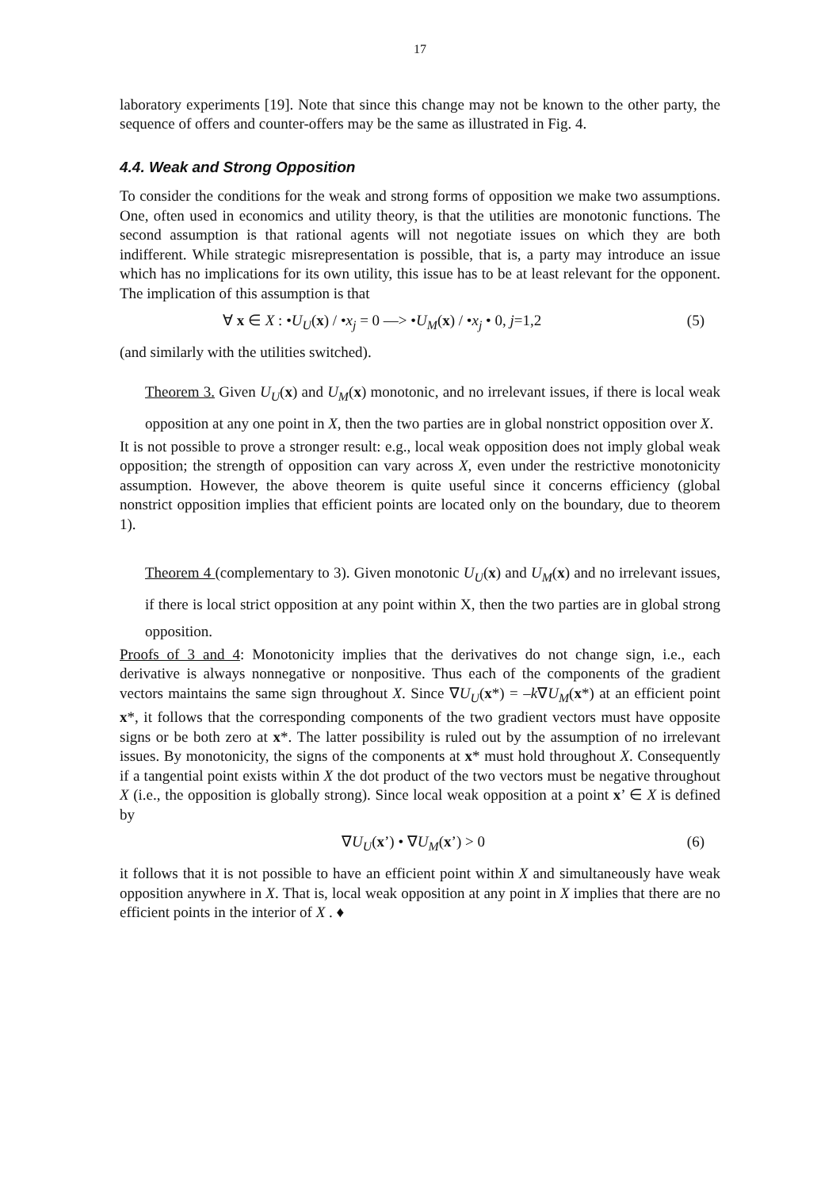17
laboratory experiments [19]. Note that since this change may not be known to the other party, the sequence of offers and counter-offers may be the same as illustrated in Fig. 4.
4.4. Weak and Strong Opposition
To consider the conditions for the weak and strong forms of opposition we make two assumptions. One, often used in economics and utility theory, is that the utilities are monotonic functions. The second assumption is that rational agents will not negotiate issues on which they are both indifferent. While strategic misrepresentation is possible, that is, a party may introduce an issue which has no implications for its own utility, this issue has to be at least relevant for the opponent. The implication of this assumption is that
∀ x ∈ X : •U<sub>U</sub>(x) / •x<sub>j</sub> = 0 —> •U<sub>M</sub>(x) / •x<sub>j</sub> • 0, j=1,2 (5)
(and similarly with the utilities switched).
Theorem 3. Given U<sub>U</sub>(x) and U<sub>M</sub>(x) monotonic, and no irrelevant issues, if there is local weak opposition at any one point in X, then the two parties are in global nonstrict opposition over X.
It is not possible to prove a stronger result: e.g., local weak opposition does not imply global weak opposition; the strength of opposition can vary across X, even under the restrictive monotonicity assumption. However, the above theorem is quite useful since it concerns efficiency (global nonstrict opposition implies that efficient points are located only on the boundary, due to theorem 1).
Theorem 4 (complementary to 3). Given monotonic U<sub>U</sub>(x) and U<sub>M</sub>(x) and no irrelevant issues, if there is local strict opposition at any point within X, then the two parties are in global strong opposition.
Proofs of 3 and 4: Monotonicity implies that the derivatives do not change sign, i.e., each derivative is always nonnegative or nonpositive. Thus each of the components of the gradient vectors maintains the same sign throughout X. Since ∇U<sub>U</sub>(x*) = –k∇U<sub>M</sub>(x*) at an efficient point x*, it follows that the corresponding components of the two gradient vectors must have opposite signs or be both zero at x*. The latter possibility is ruled out by the assumption of no irrelevant issues. By monotonicity, the signs of the components at x* must hold throughout X. Consequently if a tangential point exists within X the dot product of the two vectors must be negative throughout X (i.e., the opposition is globally strong). Since local weak opposition at a point x’ ∈ X is defined by
∇U<sub>U</sub>(x’) • ∇U<sub>M</sub>(x’) > 0 (6)
it follows that it is not possible to have an efficient point within X and simultaneously have weak opposition anywhere in X. That is, local weak opposition at any point in X implies that there are no efficient points in the interior of X . ♦